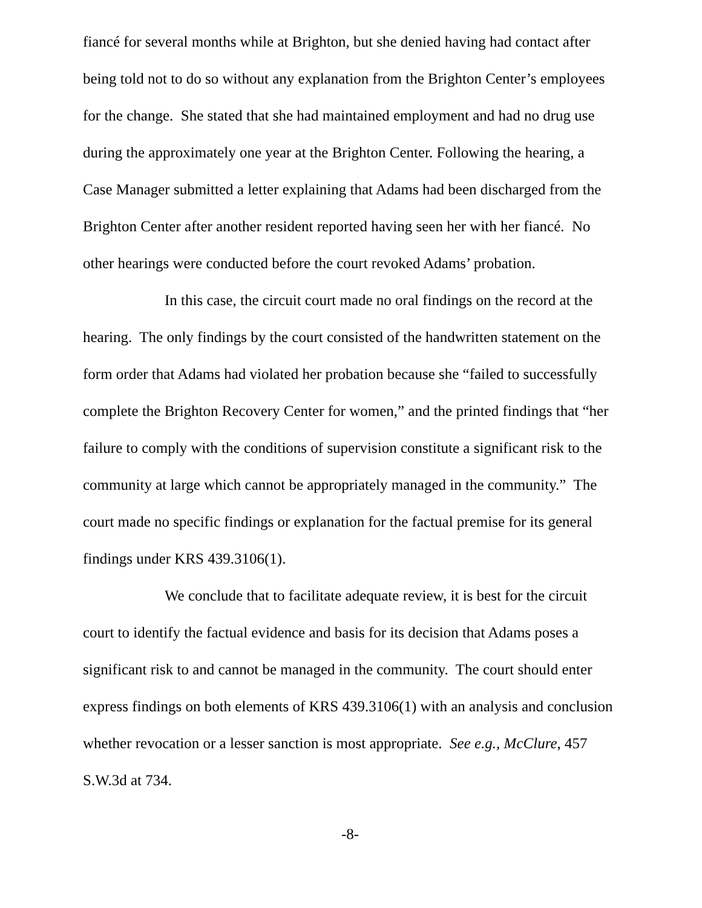fiancé for several months while at Brighton, but she denied having had contact after being told not to do so without any explanation from the Brighton Center’s employees for the change. She stated that she had maintained employment and had no drug use during the approximately one year at the Brighton Center. Following the hearing, a Case Manager submitted a letter explaining that Adams had been discharged from the Brighton Center after another resident reported having seen her with her fiancé. No other hearings were conducted before the court revoked Adams’ probation.
In this case, the circuit court made no oral findings on the record at the hearing. The only findings by the court consisted of the handwritten statement on the form order that Adams had violated her probation because she “failed to successfully complete the Brighton Recovery Center for women,” and the printed findings that “her failure to comply with the conditions of supervision constitute a significant risk to the community at large which cannot be appropriately managed in the community.” The court made no specific findings or explanation for the factual premise for its general findings under KRS 439.3106(1).
We conclude that to facilitate adequate review, it is best for the circuit court to identify the factual evidence and basis for its decision that Adams poses a significant risk to and cannot be managed in the community. The court should enter express findings on both elements of KRS 439.3106(1) with an analysis and conclusion whether revocation or a lesser sanction is most appropriate. See e.g., McClure, 457 S.W.3d at 734.
-8-